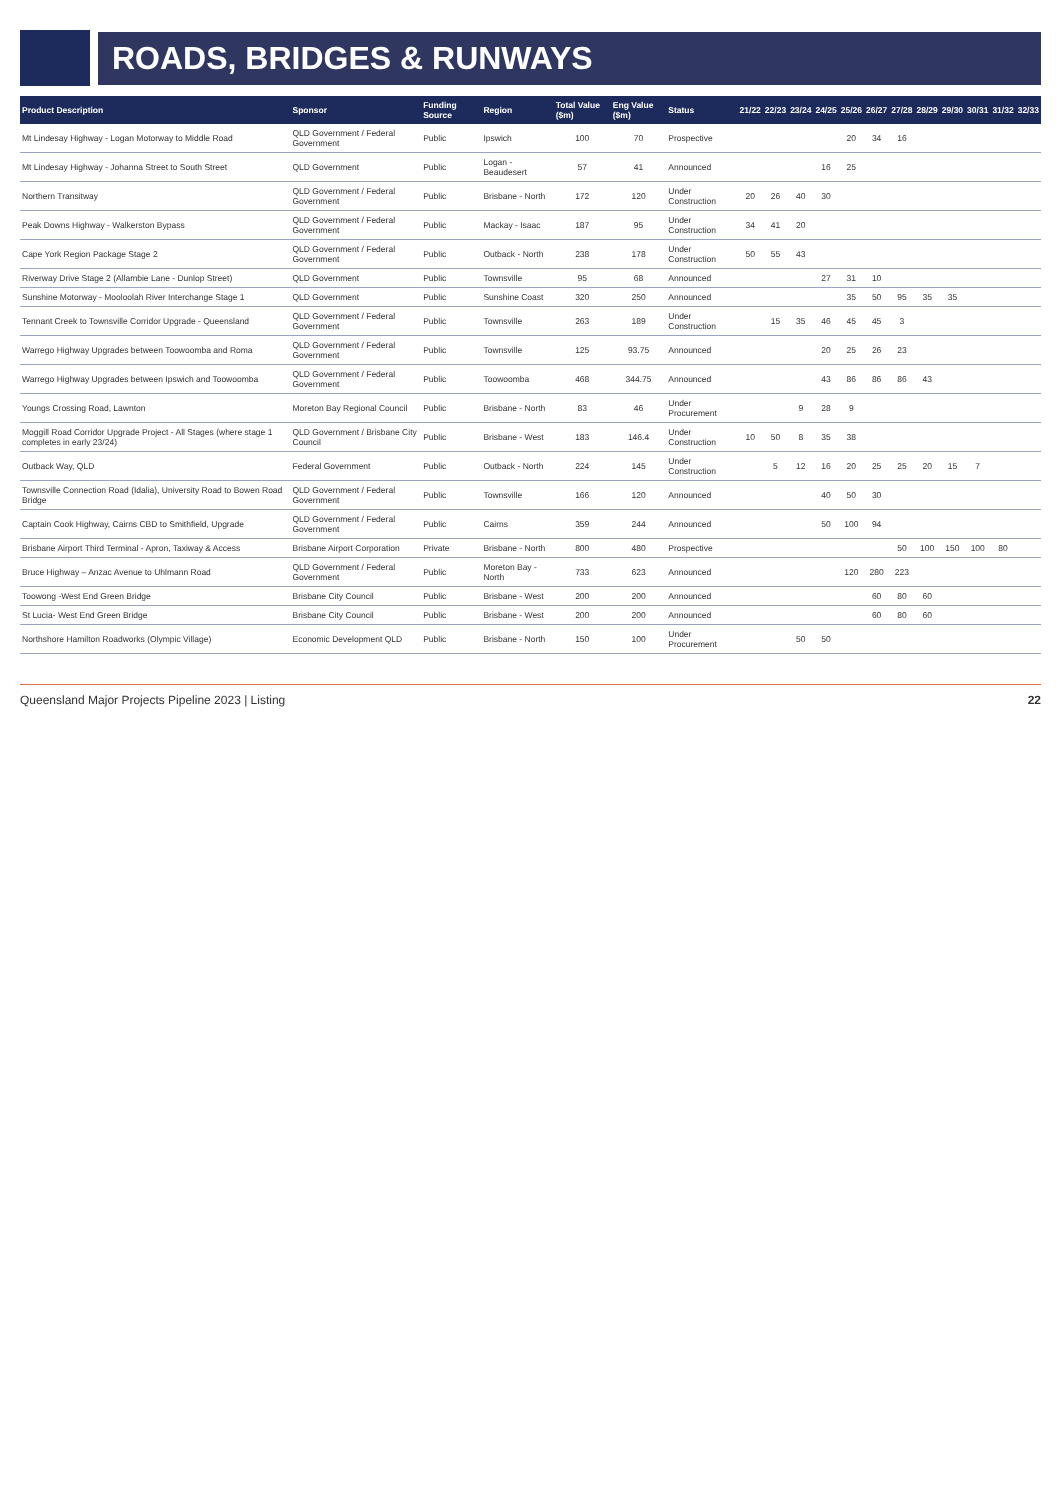ROADS, BRIDGES & RUNWAYS
| Product Description | Sponsor | Funding Source | Region | Total Value ($m) | Eng Value ($m) | Status | 21/22 | 22/23 | 23/24 | 24/25 | 25/26 | 26/27 | 27/28 | 28/29 | 29/30 | 30/31 | 31/32 | 32/33 |
| --- | --- | --- | --- | --- | --- | --- | --- | --- | --- | --- | --- | --- | --- | --- | --- | --- | --- | --- |
| Mt Lindesay Highway - Logan Motorway to Middle Road | QLD Government / Federal Government | Public | Ipswich | 100 | 70 | Prospective | | | | | 20 | 34 | 16 | | | | | |
| Mt Lindesay Highway - Johanna Street to South Street | QLD Government | Public | Logan - Beaudesert | 57 | 41 | Announced | | | | 16 | 25 | | | | | | | |
| Northern Transitway | QLD Government / Federal Government | Public | Brisbane - North | 172 | 120 | Under Construction | 20 | 26 | 40 | 30 | | | | | | | | |
| Peak Downs Highway - Walkerston Bypass | QLD Government / Federal Government | Public | Mackay - Isaac | 187 | 95 | Under Construction | 34 | 41 | 20 | | | | | | | | | |
| Cape York Region Package Stage 2 | QLD Government / Federal Government | Public | Outback - North | 238 | 178 | Under Construction | 50 | 55 | 43 | | | | | | | | | |
| Riverway Drive Stage 2 (Allambie Lane - Dunlop Street) | QLD Government | Public | Townsville | 95 | 68 | Announced | | | | 27 | 31 | 10 | | | | | | |
| Sunshine Motorway - Mooloolah River Interchange Stage 1 | QLD Government | Public | Sunshine Coast | 320 | 250 | Announced | | | | | 35 | 50 | 95 | 35 | 35 | | | |
| Tennant Creek to Townsville Corridor Upgrade - Queensland | QLD Government / Federal Government | Public | Townsville | 263 | 189 | Under Construction | | 15 | 35 | 46 | 45 | 45 | 3 | | | | | |
| Warrego Highway Upgrades between Toowoomba and Roma | QLD Government / Federal Government | Public | Townsville | 125 | 93.75 | Announced | | | | 20 | 25 | 26 | 23 | | | | | |
| Warrego Highway Upgrades between Ipswich and Toowoomba | QLD Government / Federal Government | Public | Toowoomba | 468 | 344.75 | Announced | | | | 43 | 86 | 86 | 86 | 43 | | | | |
| Youngs Crossing Road, Lawnton | Moreton Bay Regional Council | Public | Brisbane - North | 83 | 46 | Under Procurement | | | 9 | 28 | 9 | | | | | | | |
| Moggill Road Corridor Upgrade Project - All Stages (where stage 1 completes in early 23/24) | QLD Government / Brisbane City Council | Public | Brisbane - West | 183 | 146.4 | Under Construction | 10 | 50 | 8 | 35 | 38 | | | | | | | |
| Outback Way, QLD | Federal Government | Public | Outback - North | 224 | 145 | Under Construction | | 5 | 12 | 16 | 20 | 25 | 25 | 20 | 15 | 7 | | |
| Townsville Connection Road (Idalia), University Road to Bowen Road Bridge | QLD Government / Federal Government | Public | Townsville | 166 | 120 | Announced | | | | 40 | 50 | 30 | | | | | | |
| Captain Cook Highway, Cairns CBD to Smithfield, Upgrade | QLD Government / Federal Government | Public | Cairns | 359 | 244 | Announced | | | | 50 | 100 | 94 | | | | | | |
| Brisbane Airport Third Terminal - Apron, Taxiway & Access | Brisbane Airport Corporation | Private | Brisbane - North | 800 | 480 | Prospective | | | | | | | 50 | 100 | 150 | 100 | 80 | |
| Bruce Highway – Anzac Avenue to Uhlmann Road | QLD Government / Federal Government | Public | Moreton Bay - North | 733 | 623 | Announced | | | | | 120 | 280 | 223 | | | | | |
| Toowong -West End Green Bridge | Brisbane City Council | Public | Brisbane - West | 200 | 200 | Announced | | | | | | 60 | 80 | 60 | | | | |
| St Lucia- West End Green Bridge | Brisbane City Council | Public | Brisbane - West | 200 | 200 | Announced | | | | | | 60 | 80 | 60 | | | | |
| Northshore Hamilton Roadworks (Olympic Village) | Economic Development QLD | Public | Brisbane - North | 150 | 100 | Under Procurement | | | 50 | 50 | | | | | | | | |
Queensland Major Projects Pipeline 2023 | Listing 22